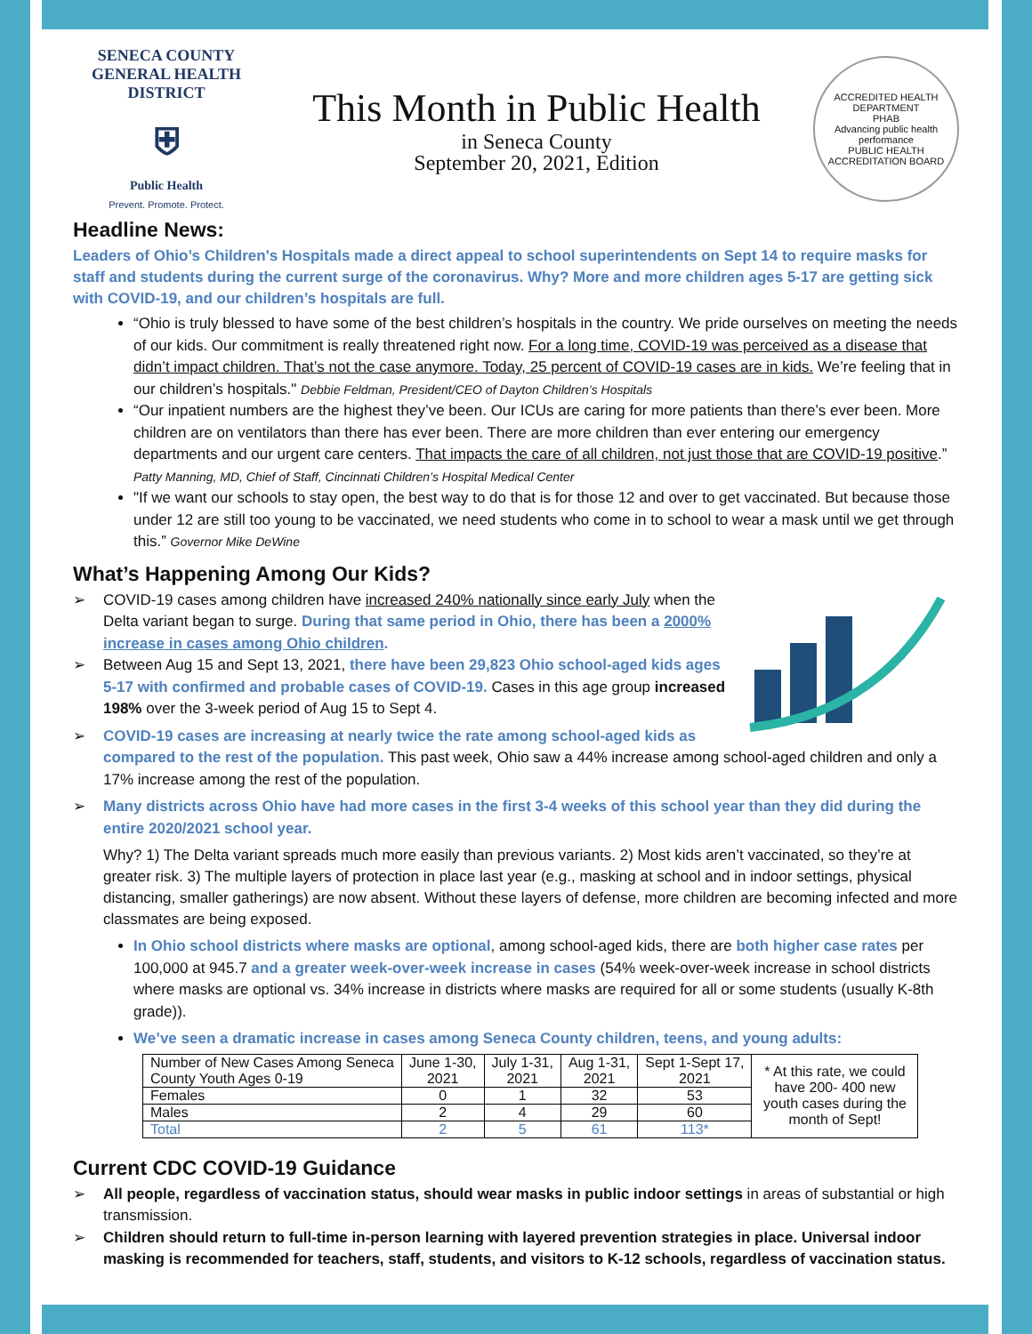SENECA COUNTY
GENERAL HEALTH
DISTRICT
⛨
Public Health
Prevent. Promote. Protect.
This Month in Public Health
in Seneca County
September 20, 2021, Edition
ACCREDITED HEALTH DEPARTMENT
PHAB
Advancing public health performance
PUBLIC HEALTH ACCREDITATION BOARD
Headline News:
Leaders of Ohio’s Children's Hospitals made a direct appeal to school superintendents on Sept 14 to require masks for staff and students during the current surge of the coronavirus. Why? More and more children ages 5-17 are getting sick with COVID-19, and our children’s hospitals are full.
“Ohio is truly blessed to have some of the best children’s hospitals in the country. We pride ourselves on meeting the needs of our kids. Our commitment is really threatened right now. For a long time, COVID-19 was perceived as a disease that didn’t impact children. That’s not the case anymore. Today, 25 percent of COVID-19 cases are in kids. We’re feeling that in our children’s hospitals." Debbie Feldman, President/CEO of Dayton Children’s Hospitals
“Our inpatient numbers are the highest they’ve been. Our ICUs are caring for more patients than there’s ever been. More children are on ventilators than there has ever been. There are more children than ever entering our emergency departments and our urgent care centers. That impacts the care of all children, not just those that are COVID-19 positive.” Patty Manning, MD, Chief of Staff, Cincinnati Children’s Hospital Medical Center
"If we want our schools to stay open, the best way to do that is for those 12 and over to get vaccinated. But because those under 12 are still too young to be vaccinated, we need students who come in to school to wear a mask until we get through this.” Governor Mike DeWine
What’s Happening Among Our Kids?
➢ COVID-19 cases among children have increased 240% nationally since early July when the Delta variant began to surge. During that same period in Ohio, there has been a 2000% increase in cases among Ohio children.
➢ Between Aug 15 and Sept 13, 2021, there have been 29,823 Ohio school-aged kids ages 5-17 with confirmed and probable cases of COVID-19. Cases in this age group increased 198% over the 3-week period of Aug 15 to Sept 4.
➢ COVID-19 cases are increasing at nearly twice the rate among school-aged kids as compared to the rest of the population. This past week, Ohio saw a 44% increase among school-aged children and only a 17% increase among the rest of the population.
➢ Many districts across Ohio have had more cases in the first 3-4 weeks of this school year than they did during the entire 2020/2021 school year.
Why? 1) The Delta variant spreads much more easily than previous variants. 2) Most kids aren’t vaccinated, so they’re at greater risk. 3) The multiple layers of protection in place last year (e.g., masking at school and in indoor settings, physical distancing, smaller gatherings) are now absent. Without these layers of defense, more children are becoming infected and more classmates are being exposed.
In Ohio school districts where masks are optional, among school-aged kids, there are both higher case rates per 100,000 at 945.7 and a greater week-over-week increase in cases (54% week-over-week increase in school districts where masks are optional vs. 34% increase in districts where masks are required for all or some students (usually K-8th grade)).
We’ve seen a dramatic increase in cases among Seneca County children, teens, and young adults:
| Number of New Cases Among Seneca County Youth Ages 0-19 | June 1-30, 2021 | July 1-31, 2021 | Aug 1-31, 2021 | Sept 1-Sept 17, 2021 | * At this rate, we could have 200- 400 new youth cases during the month of Sept! |
| Females | 0 | 1 | 32 | 53 | |
| Males | 2 | 4 | 29 | 60 | |
| Total | 2 | 5 | 61 | 113* | |
Current CDC COVID-19 Guidance
➢ All people, regardless of vaccination status, should wear masks in public indoor settings in areas of substantial or high transmission.
➢ Children should return to full-time in-person learning with layered prevention strategies in place. Universal indoor masking is recommended for teachers, staff, students, and visitors to K-12 schools, regardless of vaccination status.